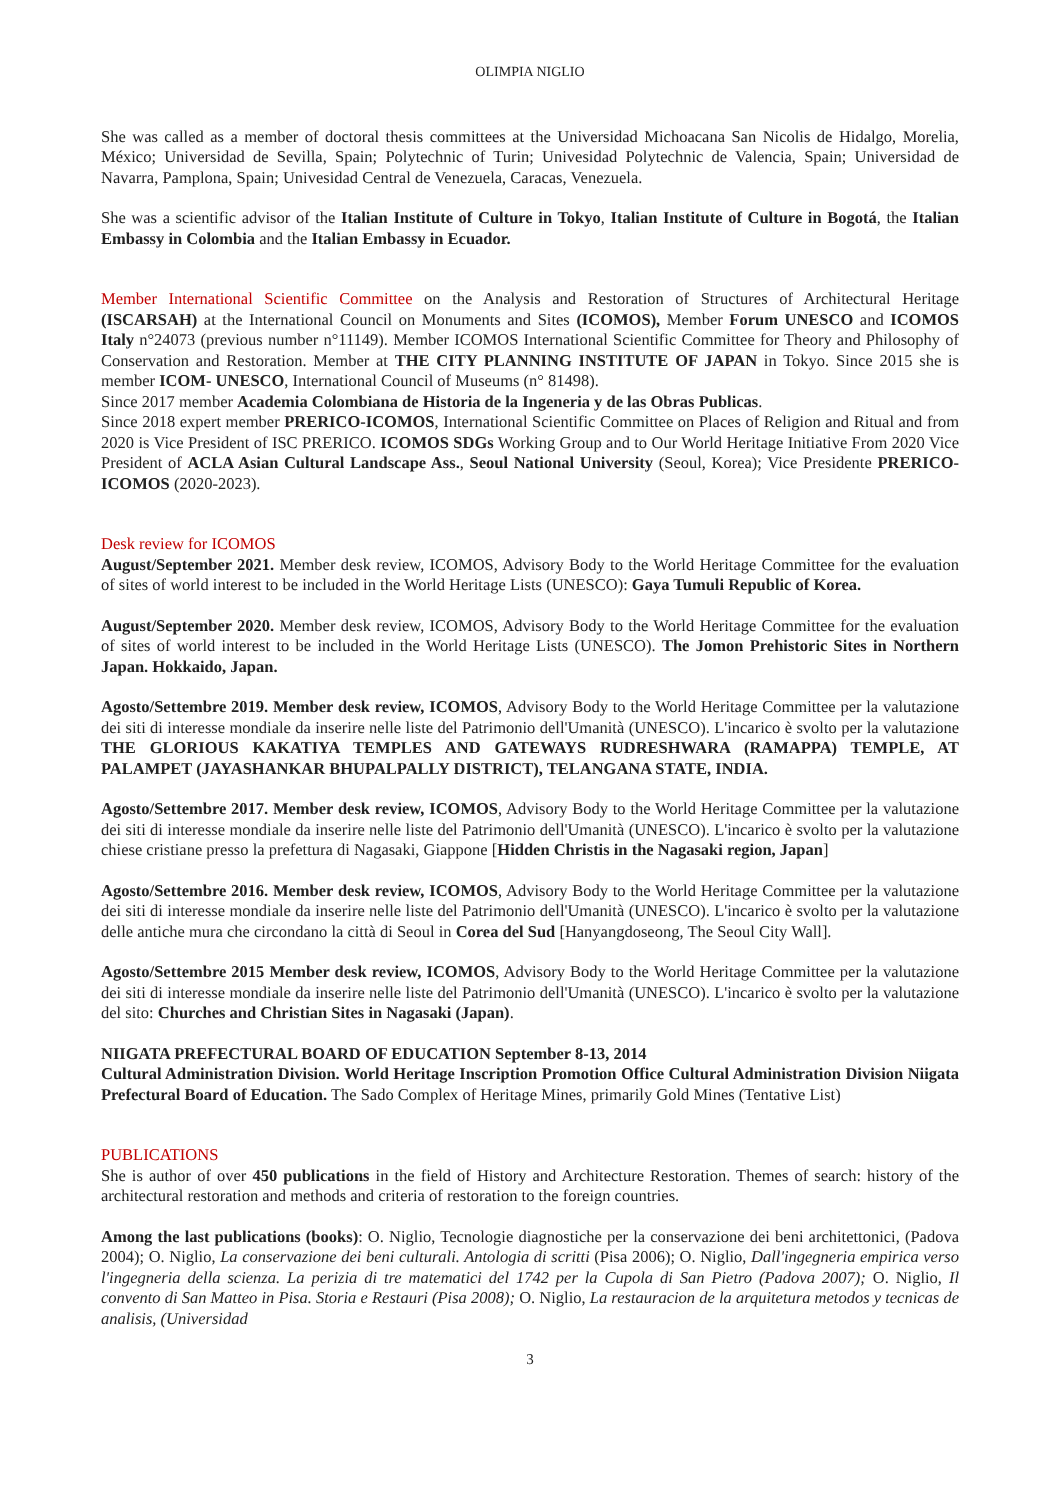OLIMPIA NIGLIO
She was called as a member of doctoral thesis committees at the Universidad Michoacana San Nicolis de Hidalgo, Morelia, México; Universidad de Sevilla, Spain; Polytechnic of Turin; Univesidad Polytechnic de Valencia, Spain; Universidad de Navarra, Pamplona, Spain; Univesidad Central de Venezuela, Caracas, Venezuela.
She was a scientific advisor of the Italian Institute of Culture in Tokyo, Italian Institute of Culture in Bogotá, the Italian Embassy in Colombia and the Italian Embassy in Ecuador.
Member International Scientific Committee on the Analysis and Restoration of Structures of Architectural Heritage (ISCARSAH) at the International Council on Monuments and Sites (ICOMOS), Member Forum UNESCO and ICOMOS Italy n°24073 (previous number n°11149). Member ICOMOS International Scientific Committee for Theory and Philosophy of Conservation and Restoration. Member at THE CITY PLANNING INSTITUTE OF JAPAN in Tokyo. Since 2015 she is member ICOM- UNESCO, International Council of Museums (n° 81498).
Since 2017 member Academia Colombiana de Historia de la Ingeneria y de las Obras Publicas.
Since 2018 expert member PRERICO-ICOMOS, International Scientific Committee on Places of Religion and Ritual and from 2020 is Vice President of ISC PRERICO. ICOMOS SDGs Working Group and to Our World Heritage Initiative From 2020 Vice President of ACLA Asian Cultural Landscape Ass., Seoul National University (Seoul, Korea); Vice Presidente PRERICO-ICOMOS (2020-2023).
Desk review for ICOMOS
August/September 2021. Member desk review, ICOMOS, Advisory Body to the World Heritage Committee for the evaluation of sites of world interest to be included in the World Heritage Lists (UNESCO): Gaya Tumuli Republic of Korea.
August/September 2020. Member desk review, ICOMOS, Advisory Body to the World Heritage Committee for the evaluation of sites of world interest to be included in the World Heritage Lists (UNESCO). The Jomon Prehistoric Sites in Northern Japan. Hokkaido, Japan.
Agosto/Settembre 2019. Member desk review, ICOMOS, Advisory Body to the World Heritage Committee per la valutazione dei siti di interesse mondiale da inserire nelle liste del Patrimonio dell'Umanità (UNESCO). L'incarico è svolto per la valutazione THE GLORIOUS KAKATIYA TEMPLES AND GATEWAYS RUDRESHWARA (RAMAPPA) TEMPLE, AT PALAMPET (JAYASHANKAR BHUPALPALLY DISTRICT), TELANGANA STATE, INDIA.
Agosto/Settembre 2017. Member desk review, ICOMOS, Advisory Body to the World Heritage Committee per la valutazione dei siti di interesse mondiale da inserire nelle liste del Patrimonio dell'Umanità (UNESCO). L'incarico è svolto per la valutazione chiese cristiane presso la prefettura di Nagasaki, Giappone [Hidden Christis in the Nagasaki region, Japan]
Agosto/Settembre 2016. Member desk review, ICOMOS, Advisory Body to the World Heritage Committee per la valutazione dei siti di interesse mondiale da inserire nelle liste del Patrimonio dell'Umanità (UNESCO). L'incarico è svolto per la valutazione delle antiche mura che circondano la città di Seoul in Corea del Sud [Hanyangdoseong, The Seoul City Wall].
Agosto/Settembre 2015 Member desk review, ICOMOS, Advisory Body to the World Heritage Committee per la valutazione dei siti di interesse mondiale da inserire nelle liste del Patrimonio dell'Umanità (UNESCO). L'incarico è svolto per la valutazione del sito: Churches and Christian Sites in Nagasaki (Japan).
NIIGATA PREFECTURAL BOARD OF EDUCATION September 8-13, 2014
Cultural Administration Division. World Heritage Inscription Promotion Office Cultural Administration Division Niigata Prefectural Board of Education. The Sado Complex of Heritage Mines, primarily Gold Mines (Tentative List)
PUBLICATIONS
She is author of over 450 publications in the field of History and Architecture Restoration. Themes of search: history of the architectural restoration and methods and criteria of restoration to the foreign countries.
Among the last publications (books): O. Niglio, Tecnologie diagnostiche per la conservazione dei beni architettonici, (Padova 2004); O. Niglio, La conservazione dei beni culturali. Antologia di scritti (Pisa 2006); O. Niglio, Dall'ingegneria empirica verso l'ingegneria della scienza. La perizia di tre matematici del 1742 per la Cupola di San Pietro (Padova 2007); O. Niglio, Il convento di San Matteo in Pisa. Storia e Restauri (Pisa 2008); O. Niglio, La restauracion de la arquitetura metodos y tecnicas de analisis, (Universidad
3